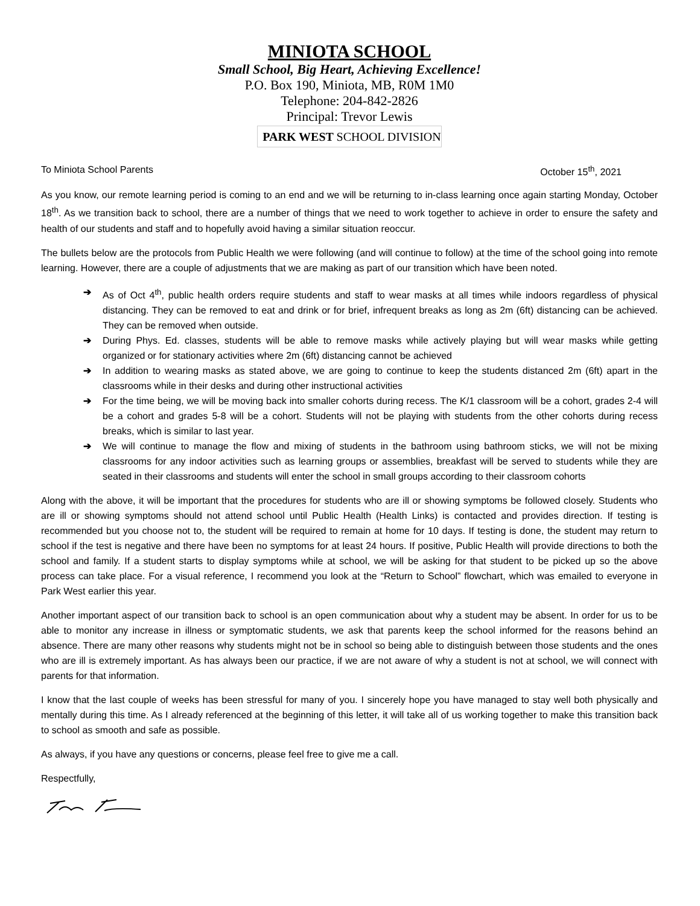MINIOTA SCHOOL
Small School, Big Heart, Achieving Excellence!
P.O. Box 190, Miniota, MB, R0M 1M0
Telephone: 204-842-2826
Principal: Trevor Lewis
PARK WEST SCHOOL DIVISION
To Miniota School Parents October 15<sup>th</sup>, 2021
As you know, our remote learning period is coming to an end and we will be returning to in-class learning once again starting Monday, October 18<sup>th</sup>. As we transition back to school, there are a number of things that we need to work together to achieve in order to ensure the safety and health of our students and staff and to hopefully avoid having a similar situation reoccur.
The bullets below are the protocols from Public Health we were following (and will continue to follow) at the time of the school going into remote learning. However, there are a couple of adjustments that we are making as part of our transition which have been noted.
➔ As of Oct 4<sup>th</sup>, public health orders require students and staff to wear masks at all times while indoors regardless of physical distancing. They can be removed to eat and drink or for brief, infrequent breaks as long as 2m (6ft) distancing can be achieved. They can be removed when outside.
➔ During Phys. Ed. classes, students will be able to remove masks while actively playing but will wear masks while getting organized or for stationary activities where 2m (6ft) distancing cannot be achieved
➔ In addition to wearing masks as stated above, we are going to continue to keep the students distanced 2m (6ft) apart in the classrooms while in their desks and during other instructional activities
➔ For the time being, we will be moving back into smaller cohorts during recess. The K/1 classroom will be a cohort, grades 2-4 will be a cohort and grades 5-8 will be a cohort. Students will not be playing with students from the other cohorts during recess breaks, which is similar to last year.
➔ We will continue to manage the flow and mixing of students in the bathroom using bathroom sticks, we will not be mixing classrooms for any indoor activities such as learning groups or assemblies, breakfast will be served to students while they are seated in their classrooms and students will enter the school in small groups according to their classroom cohorts
Along with the above, it will be important that the procedures for students who are ill or showing symptoms be followed closely. Students who are ill or showing symptoms should not attend school until Public Health (Health Links) is contacted and provides direction. If testing is recommended but you choose not to, the student will be required to remain at home for 10 days. If testing is done, the student may return to school if the test is negative and there have been no symptoms for at least 24 hours. If positive, Public Health will provide directions to both the school and family. If a student starts to display symptoms while at school, we will be asking for that student to be picked up so the above process can take place. For a visual reference, I recommend you look at the “Return to School” flowchart, which was emailed to everyone in Park West earlier this year.
Another important aspect of our transition back to school is an open communication about why a student may be absent. In order for us to be able to monitor any increase in illness or symptomatic students, we ask that parents keep the school informed for the reasons behind an absence. There are many other reasons why students might not be in school so being able to distinguish between those students and the ones who are ill is extremely important. As has always been our practice, if we are not aware of why a student is not at school, we will connect with parents for that information.
I know that the last couple of weeks has been stressful for many of you. I sincerely hope you have managed to stay well both physically and mentally during this time. As I already referenced at the beginning of this letter, it will take all of us working together to make this transition back to school as smooth and safe as possible.
As always, if you have any questions or concerns, please feel free to give me a call.
Respectfully,